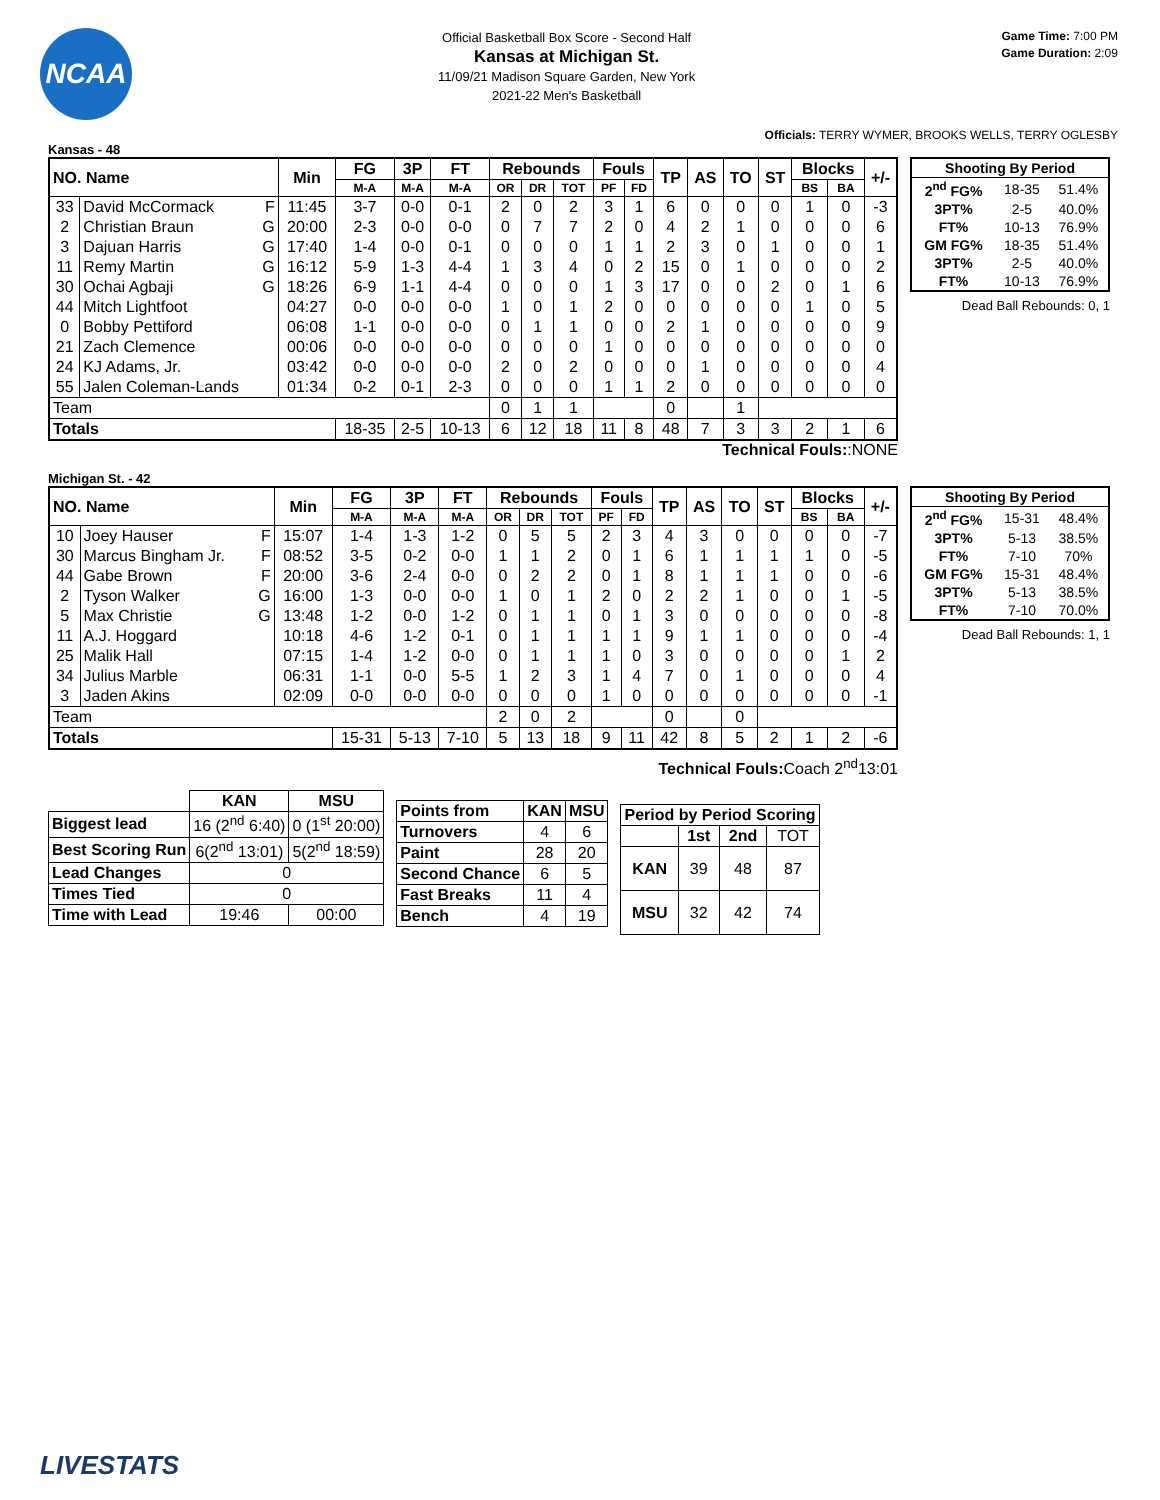NCAA
Official Basketball Box Score - Second Half
Kansas at Michigan St.
11/09/21 Madison Square Garden, New York
2021-22 Men's Basketball
Game Time: 7:00 PM
Game Duration: 2:09
Officials: TERRY WYMER, BROOKS WELLS, TERRY OGLESBY
Kansas - 48
| NO. Name | | Min | FG | 3P | FT | Rebounds | | | Fouls | | TP | AS | TO | ST | Blocks | | +/- |
| --- | --- | --- | --- | --- | --- | --- | --- | --- | --- | --- | --- | --- | --- | --- | --- | --- | --- |
| | | | M-A | M-A | M-A | OR | DR | TOT | PF | FD | | | | | BS | BA | |
| 33 | David McCormack F | 11:45 | 3-7 | 0-0 | 0-1 | 2 | 0 | 2 | 3 | 1 | 6 | 0 | 0 | 0 | 1 | 0 | -3 |
| 2 | Christian Braun G | 20:00 | 2-3 | 0-0 | 0-0 | 0 | 7 | 7 | 2 | 0 | 4 | 2 | 1 | 0 | 0 | 0 | 6 |
| 3 | Dajuan Harris G | 17:40 | 1-4 | 0-0 | 0-1 | 0 | 0 | 0 | 1 | 1 | 2 | 3 | 0 | 1 | 0 | 0 | 1 |
| 11 | Remy Martin G | 16:12 | 5-9 | 1-3 | 4-4 | 1 | 3 | 4 | 0 | 2 | 15 | 0 | 1 | 0 | 0 | 0 | 2 |
| 30 | Ochai Agbaji G | 18:26 | 6-9 | 1-1 | 4-4 | 0 | 0 | 0 | 1 | 3 | 17 | 0 | 0 | 2 | 0 | 1 | 6 |
| 44 | Mitch Lightfoot | 04:27 | 0-0 | 0-0 | 0-0 | 1 | 0 | 1 | 2 | 0 | 0 | 0 | 0 | 0 | 1 | 0 | 5 |
| 0 | Bobby Pettiford | 06:08 | 1-1 | 0-0 | 0-0 | 0 | 1 | 1 | 0 | 0 | 2 | 1 | 0 | 0 | 0 | 0 | 9 |
| 21 | Zach Clemence | 00:06 | 0-0 | 0-0 | 0-0 | 0 | 0 | 0 | 1 | 0 | 0 | 0 | 0 | 0 | 0 | 0 | 0 |
| 24 | KJ Adams, Jr. | 03:42 | 0-0 | 0-0 | 0-0 | 2 | 0 | 2 | 0 | 0 | 0 | 1 | 0 | 0 | 0 | 0 | 4 |
| 55 | Jalen Coleman-Lands | 01:34 | 0-2 | 0-1 | 2-3 | 0 | 0 | 0 | 1 | 1 | 2 | 0 | 0 | 0 | 0 | 0 | 0 |
| Team | | | | | | 0 | 1 | 1 | | | 0 | | 1 | | | | |
| Totals | | | 18-35 | 2-5 | 10-13 | 6 | 12 | 18 | 11 | 8 | 48 | 7 | 3 | 3 | 2 | 1 | 6 |
| Shooting By Period | | |
| --- | --- | --- |
| 2<sup>nd</sup> FG% | 18-35 | 51.4% |
| 3PT% | 2-5 | 40.0% |
| FT% | 10-13 | 76.9% |
| GM FG% | 18-35 | 51.4% |
| 3PT% | 2-5 | 40.0% |
| FT% | 10-13 | 76.9% |
Dead Ball Rebounds: 0, 1
Technical Fouls::NONE
Michigan St. - 42
| NO. Name | | Min | FG | 3P | FT | Rebounds | | | Fouls | | TP | AS | TO | ST | Blocks | | +/- |
| --- | --- | --- | --- | --- | --- | --- | --- | --- | --- | --- | --- | --- | --- | --- | --- | --- | --- |
| | | | M-A | M-A | M-A | OR | DR | TOT | PF | FD | | | | | BS | BA | |
| 10 | Joey Hauser F | 15:07 | 1-4 | 1-3 | 1-2 | 0 | 5 | 5 | 2 | 3 | 4 | 3 | 0 | 0 | 0 | 0 | -7 |
| 30 | Marcus Bingham Jr. F | 08:52 | 3-5 | 0-2 | 0-0 | 1 | 1 | 2 | 0 | 1 | 6 | 1 | 1 | 1 | 1 | 0 | -5 |
| 44 | Gabe Brown F | 20:00 | 3-6 | 2-4 | 0-0 | 0 | 2 | 2 | 0 | 1 | 8 | 1 | 1 | 1 | 0 | 0 | -6 |
| 2 | Tyson Walker G | 16:00 | 1-3 | 0-0 | 0-0 | 1 | 0 | 1 | 2 | 0 | 2 | 2 | 1 | 0 | 0 | 1 | -5 |
| 5 | Max Christie G | 13:48 | 1-2 | 0-0 | 1-2 | 0 | 1 | 1 | 0 | 1 | 3 | 0 | 0 | 0 | 0 | 0 | -8 |
| 11 | A.J. Hoggard | 10:18 | 4-6 | 1-2 | 0-1 | 0 | 1 | 1 | 1 | 1 | 9 | 1 | 1 | 0 | 0 | 0 | -4 |
| 25 | Malik Hall | 07:15 | 1-4 | 1-2 | 0-0 | 0 | 1 | 1 | 1 | 0 | 3 | 0 | 0 | 0 | 0 | 1 | 2 |
| 34 | Julius Marble | 06:31 | 1-1 | 0-0 | 5-5 | 1 | 2 | 3 | 1 | 4 | 7 | 0 | 1 | 0 | 0 | 0 | 4 |
| 3 | Jaden Akins | 02:09 | 0-0 | 0-0 | 0-0 | 0 | 0 | 0 | 1 | 0 | 0 | 0 | 0 | 0 | 0 | 0 | -1 |
| Team | | | | | | 2 | 0 | 2 | | | 0 | | 0 | | | | |
| Totals | | | 15-31 | 5-13 | 7-10 | 5 | 13 | 18 | 9 | 11 | 42 | 8 | 5 | 2 | 1 | 2 | -6 |
| Shooting By Period | | |
| --- | --- | --- |
| 2<sup>nd</sup> FG% | 15-31 | 48.4% |
| 3PT% | 5-13 | 38.5% |
| FT% | 7-10 | 70% |
| GM FG% | 15-31 | 48.4% |
| 3PT% | 5-13 | 38.5% |
| FT% | 7-10 | 70.0% |
Dead Ball Rebounds: 1, 1
Technical Fouls: Coach 2<sup>nd</sup>13:01
| | KAN | MSU |
| --- | --- | --- |
| Biggest lead | 16 (2<sup>nd</sup> 6:40) | 0 (1<sup>st</sup> 20:00) |
| Best Scoring Run | 6(2<sup>nd</sup> 13:01) | 5(2<sup>nd</sup> 18:59) |
| Lead Changes | 0 | |
| Times Tied | 0 | |
| Time with Lead | 19:46 | 00:00 |
| Points from | KAN | MSU |
| --- | --- | --- |
| Turnovers | 4 | 6 |
| Paint | 28 | 20 |
| Second Chance | 6 | 5 |
| Fast Breaks | 11 | 4 |
| Bench | 4 | 19 |
| Period by Period Scoring | | | |
| --- | --- | --- | --- |
| | 1st | 2nd | TOT |
| KAN | 39 | 48 | 87 |
| MSU | 32 | 42 | 74 |
LIVESTATS